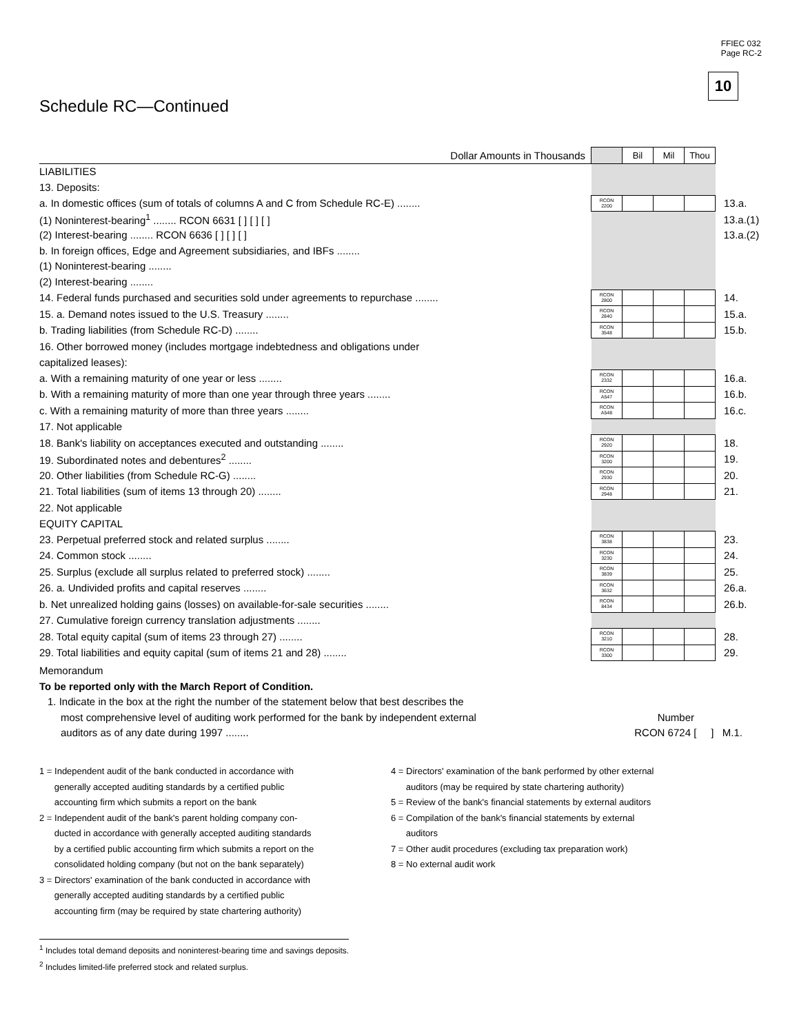FFIEC 032
Page RC-2
10
Schedule RC—Continued
| Dollar Amounts in Thousands | | Bil | Mil | Thou | |
| LIABILITIES | | | | | |
| 13. Deposits: | | | | | |
| a. In domestic offices (sum of totals of columns A and C from Schedule RC-E) ........ | RCON 2200 | | | | 13.a. |
| (1) Noninterest-bearing<sup>1</sup> ........ RCON 6631 [ ] [ ] [ ] | | | | | 13.a.(1) |
| (2) Interest-bearing ........ RCON 6636 [ ] [ ] [ ] | | | | | 13.a.(2) |
| b. In foreign offices, Edge and Agreement subsidiaries, and IBFs ........ | | | | | |
| (1) Noninterest-bearing ........ | | | | | |
| (2) Interest-bearing ........ | | | | | |
| 14. Federal funds purchased and securities sold under agreements to repurchase ........ | RCON 2800 | | | | 14. |
| 15. a. Demand notes issued to the U.S. Treasury ........ | RCON 2840 | | | | 15.a. |
| b. Trading liabilities (from Schedule RC-D) ........ | RCON 3548 | | | | 15.b. |
| 16. Other borrowed money (includes mortgage indebtedness and obligations under | | | | | |
| capitalized leases): | | | | | |
| a. With a remaining maturity of one year or less ........ | RCON 2332 | | | | 16.a. |
| b. With a remaining maturity of more than one year through three years ........ | RCON A547 | | | | 16.b. |
| c. With a remaining maturity of more than three years ........ | RCON A548 | | | | 16.c. |
| 17. Not applicable | | | | | |
| 18. Bank's liability on acceptances executed and outstanding ........ | RCON 2920 | | | | 18. |
| 19. Subordinated notes and debentures<sup>2</sup> ........ | RCON 3200 | | | | 19. |
| 20. Other liabilities (from Schedule RC-G) ........ | RCON 2930 | | | | 20. |
| 21. Total liabilities (sum of items 13 through 20) ........ | RCON 2948 | | | | 21. |
| 22. Not applicable | | | | | |
| EQUITY CAPITAL | | | | | |
| 23. Perpetual preferred stock and related surplus ........ | RCON 3838 | | | | 23. |
| 24. Common stock ........ | RCON 3230 | | | | 24. |
| 25. Surplus (exclude all surplus related to preferred stock) ........ | RCON 3839 | | | | 25. |
| 26. a. Undivided profits and capital reserves ........ | RCON 3632 | | | | 26.a. |
| b. Net unrealized holding gains (losses) on available-for-sale securities ........ | RCON 8434 | | | | 26.b. |
| 27. Cumulative foreign currency translation adjustments ........ | | | | | |
| 28. Total equity capital (sum of items 23 through 27) ........ | RCON 3210 | | | | 28. |
| 29. Total liabilities and equity capital (sum of items 21 and 28) ........ | RCON 3300 | | | | 29. |
Memorandum
To be reported only with the March Report of Condition.
1. Indicate in the box at the right the number of the statement below that best describes the
most comprehensive level of auditing work performed for the bank by independent external Number
auditors as of any date during 1997 ........ RCON 6724 [ ] M.1.
1 = Independent audit of the bank conducted in accordance with
generally accepted auditing standards by a certified public
accounting firm which submits a report on the bank
2 = Independent audit of the bank's parent holding company con-
ducted in accordance with generally accepted auditing standards
by a certified public accounting firm which submits a report on the
consolidated holding company (but not on the bank separately)
3 = Directors' examination of the bank conducted in accordance with
generally accepted auditing standards by a certified public
accounting firm (may be required by state chartering authority)
4 = Directors' examination of the bank performed by other external
auditors (may be required by state chartering authority)
5 = Review of the bank's financial statements by external auditors
6 = Compilation of the bank's financial statements by external
auditors
7 = Other audit procedures (excluding tax preparation work)
8 = No external audit work
<sup>1</sup> Includes total demand deposits and noninterest-bearing time and savings deposits.
<sup>2</sup> Includes limited-life preferred stock and related surplus.